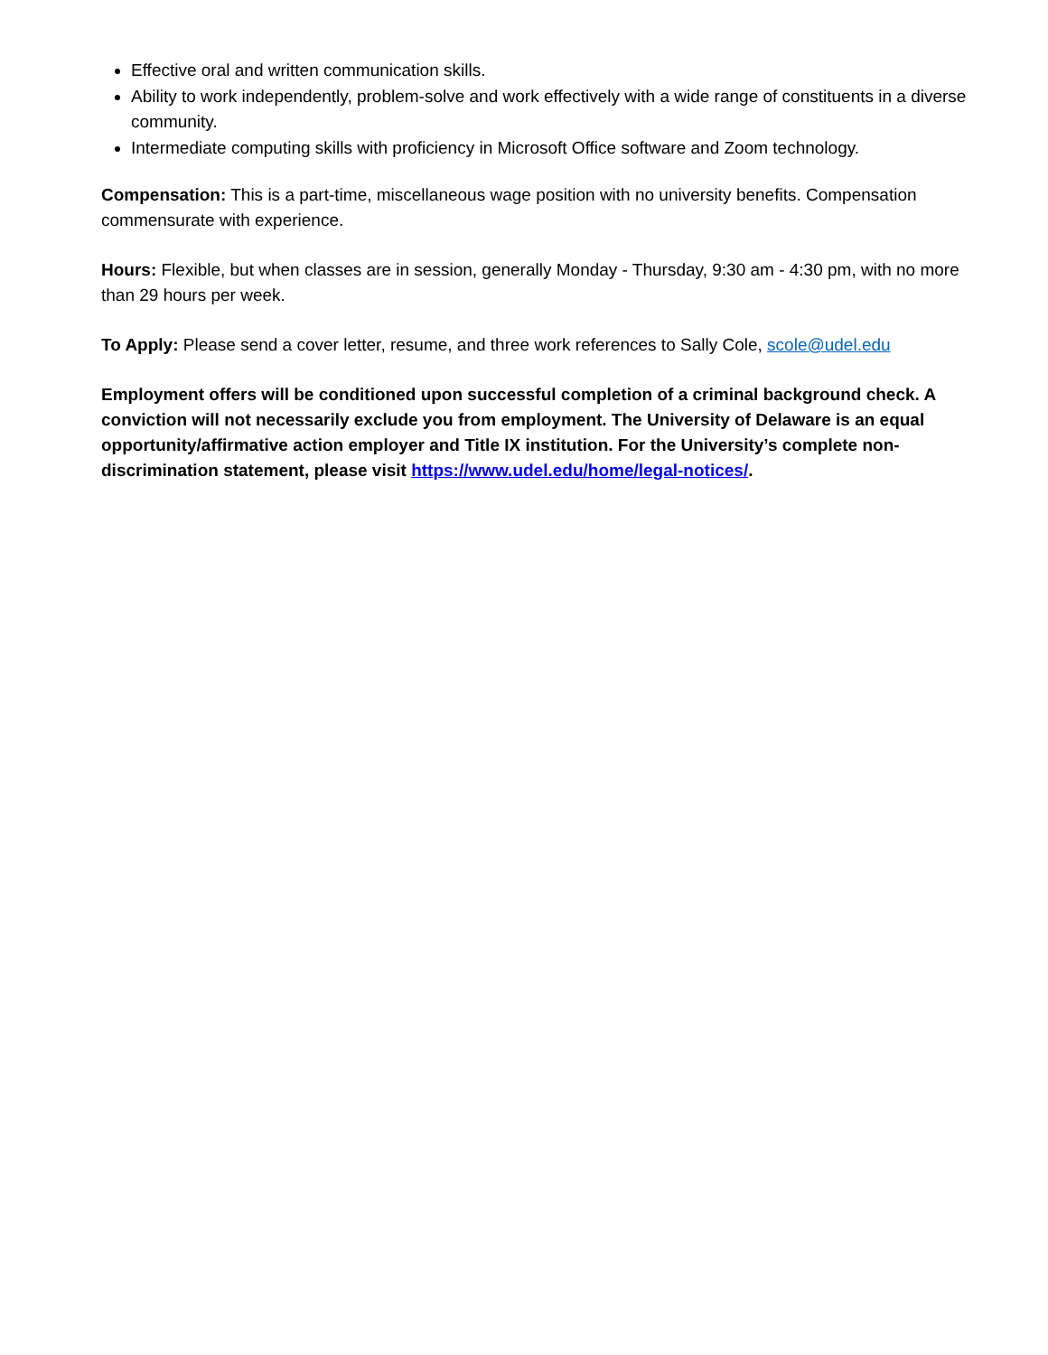Effective oral and written communication skills.
Ability to work independently, problem-solve and work effectively with a wide range of constituents in a diverse community.
Intermediate computing skills with proficiency in Microsoft Office software and Zoom technology.
Compensation: This is a part-time, miscellaneous wage position with no university benefits. Compensation commensurate with experience.
Hours: Flexible, but when classes are in session, generally Monday - Thursday, 9:30 am - 4:30 pm, with no more than 29 hours per week.
To Apply: Please send a cover letter, resume, and three work references to Sally Cole, scole@udel.edu
Employment offers will be conditioned upon successful completion of a criminal background check. A conviction will not necessarily exclude you from employment. The University of Delaware is an equal opportunity/affirmative action employer and Title IX institution. For the University’s complete non-discrimination statement, please visit https://www.udel.edu/home/legal-notices/.